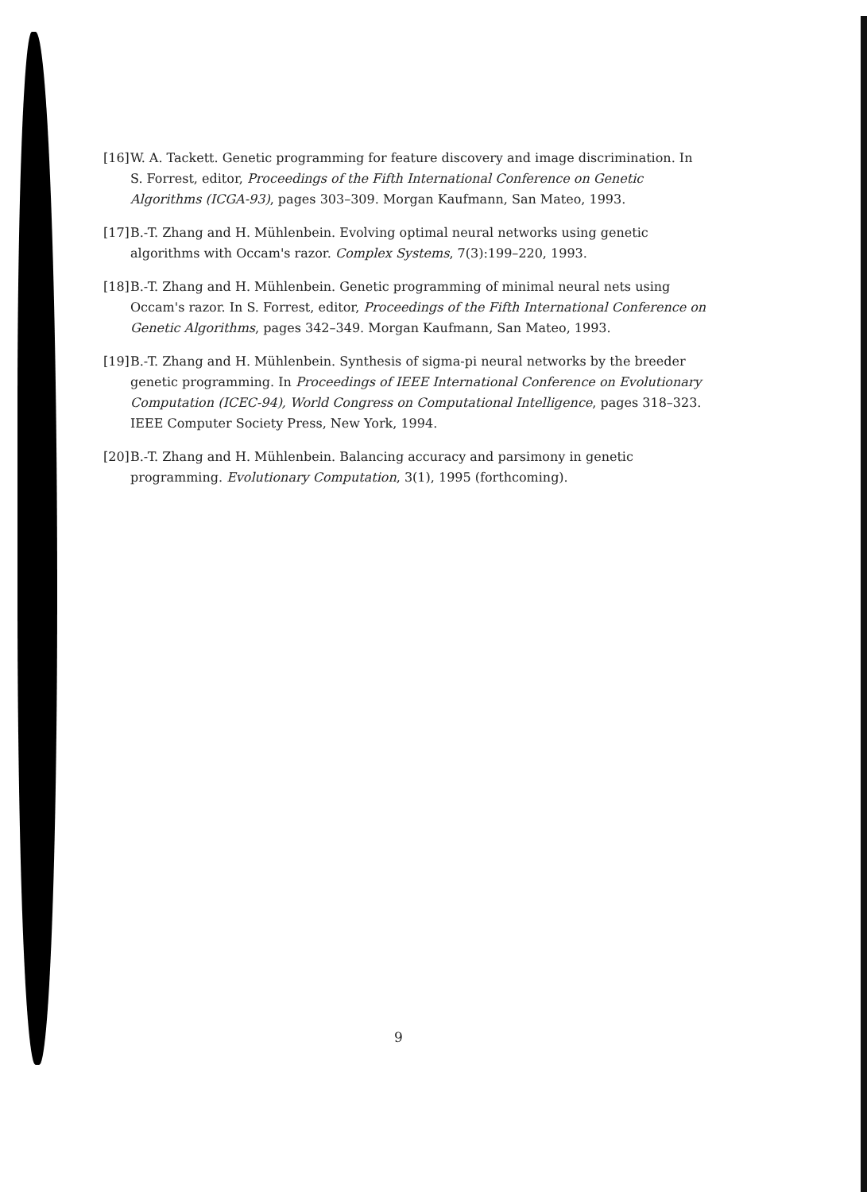[16] W. A. Tackett. Genetic programming for feature discovery and image discrimination. In S. Forrest, editor, Proceedings of the Fifth International Conference on Genetic Algorithms (ICGA-93), pages 303–309. Morgan Kaufmann, San Mateo, 1993.
[17] B.-T. Zhang and H. Mühlenbein. Evolving optimal neural networks using genetic algorithms with Occam's razor. Complex Systems, 7(3):199–220, 1993.
[18] B.-T. Zhang and H. Mühlenbein. Genetic programming of minimal neural nets using Occam's razor. In S. Forrest, editor, Proceedings of the Fifth International Conference on Genetic Algorithms, pages 342–349. Morgan Kaufmann, San Mateo, 1993.
[19] B.-T. Zhang and H. Mühlenbein. Synthesis of sigma-pi neural networks by the breeder genetic programming. In Proceedings of IEEE International Conference on Evolutionary Computation (ICEC-94), World Congress on Computational Intelligence, pages 318–323. IEEE Computer Society Press, New York, 1994.
[20] B.-T. Zhang and H. Mühlenbein. Balancing accuracy and parsimony in genetic programming. Evolutionary Computation, 3(1), 1995 (forthcoming).
9